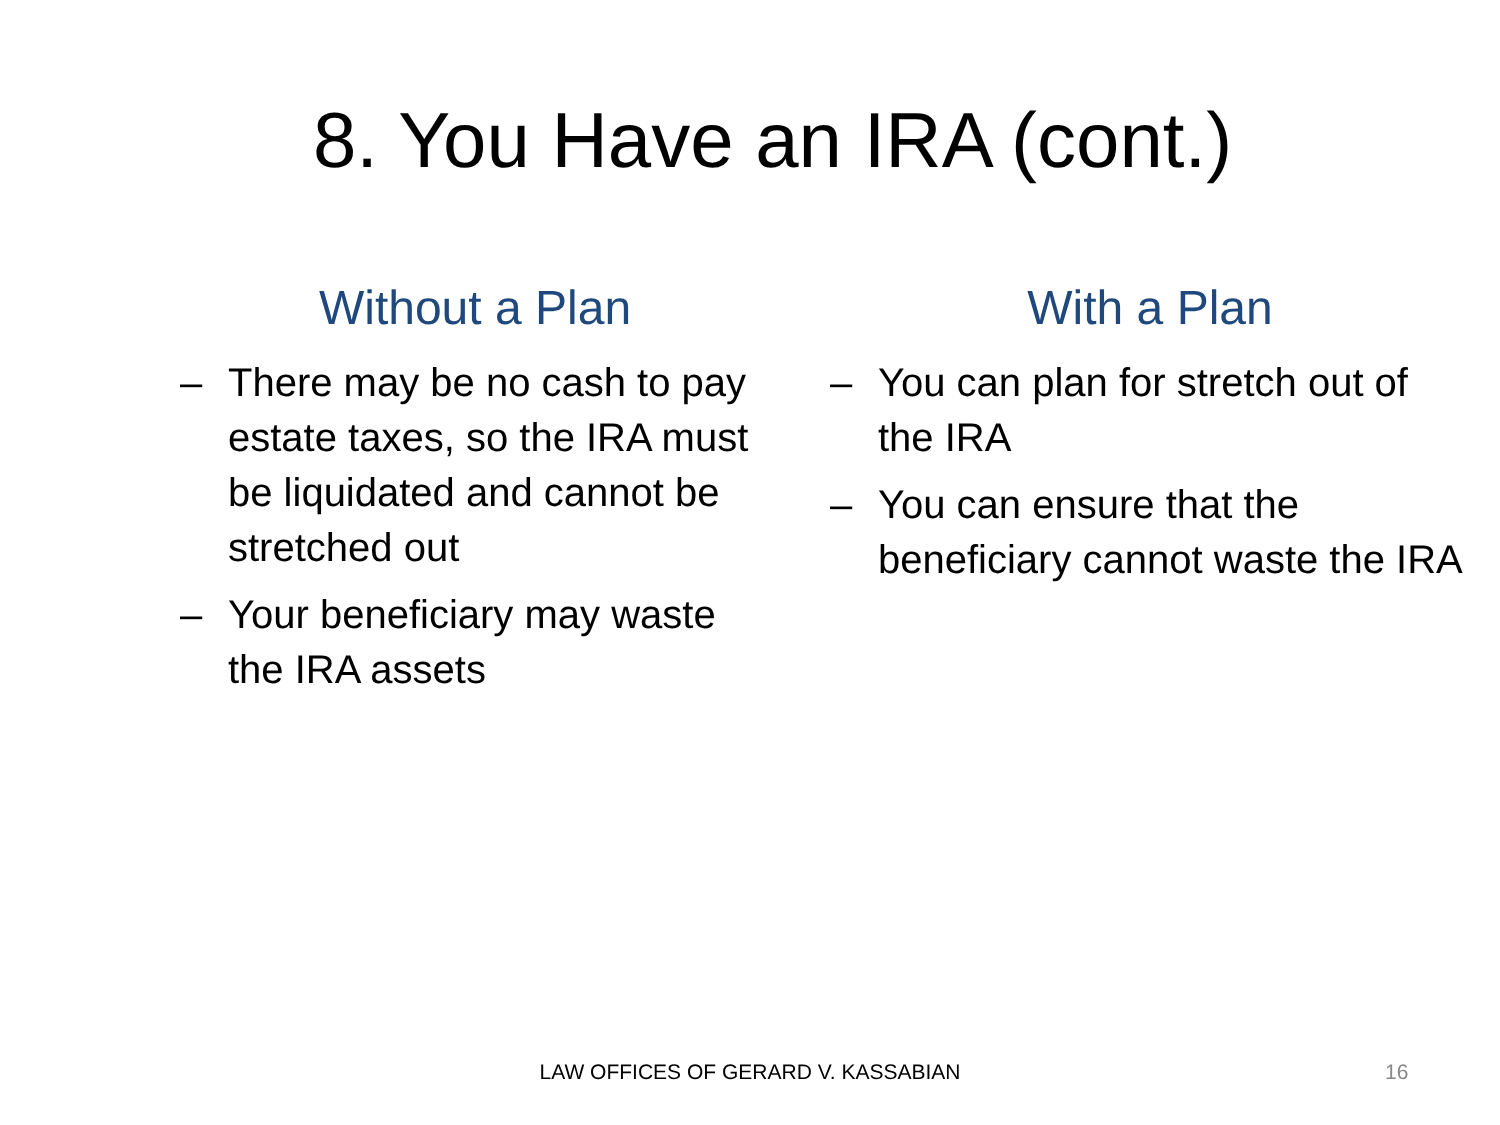8. You Have an IRA (cont.)
Without a Plan
– There may be no cash to pay estate taxes, so the IRA must be liquidated and cannot be stretched out
– Your beneficiary may waste the IRA assets
With a Plan
– You can plan for stretch out of the IRA
– You can ensure that the beneficiary cannot waste the IRA
LAW OFFICES OF GERARD V. KASSABIAN 16